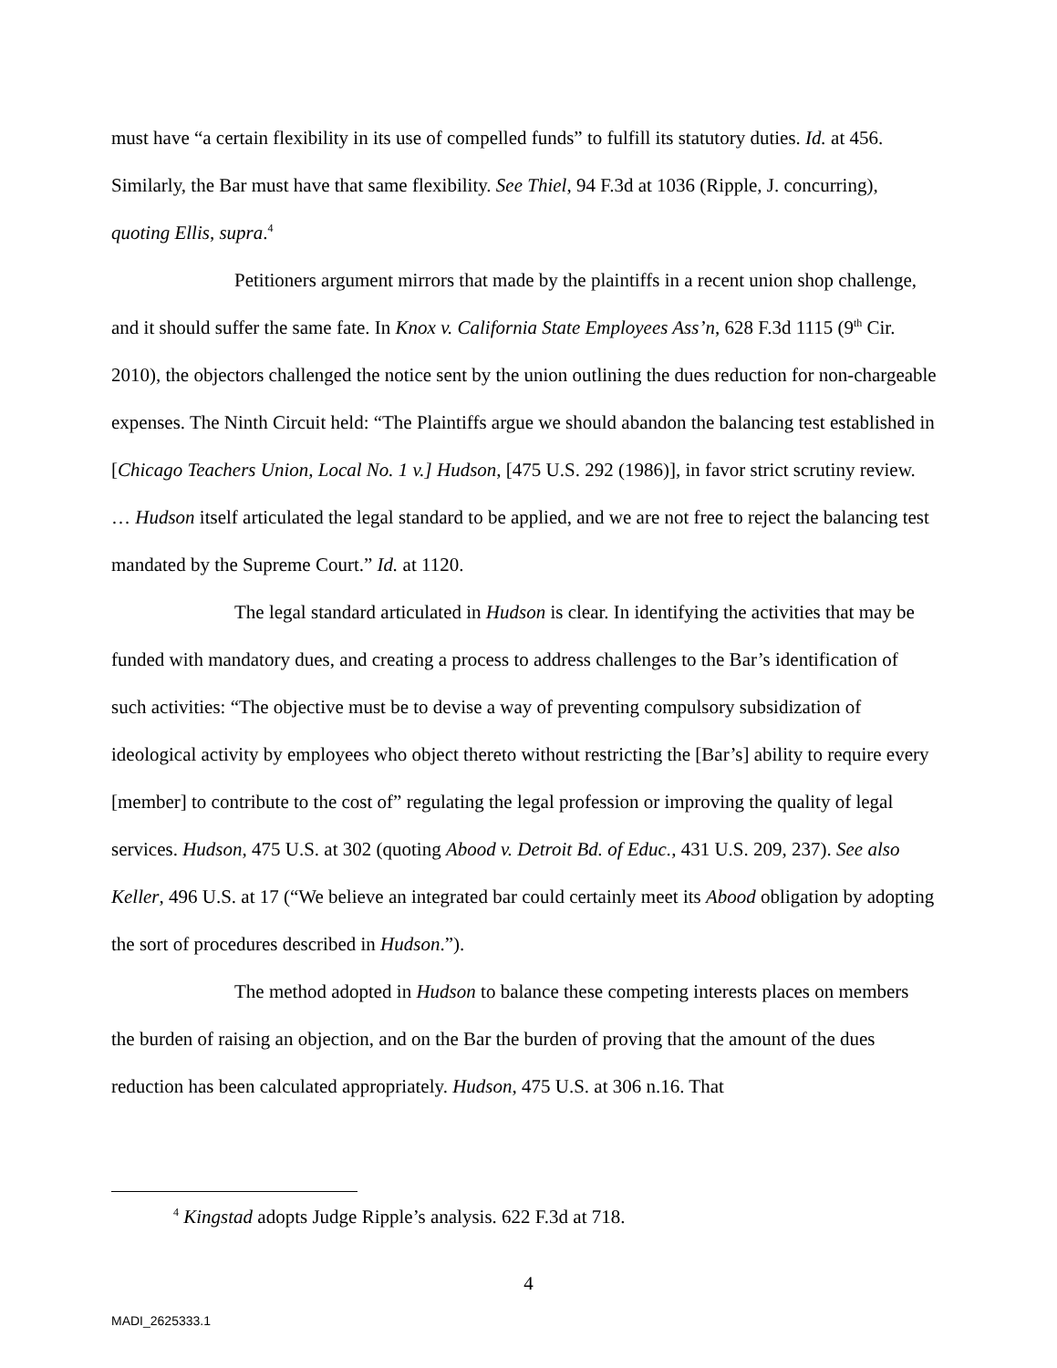must have “a certain flexibility in its use of compelled funds” to fulfill its statutory duties. Id. at 456. Similarly, the Bar must have that same flexibility. See Thiel, 94 F.3d at 1036 (Ripple, J. concurring), quoting Ellis, supra.<sup>4</sup>
Petitioners argument mirrors that made by the plaintiffs in a recent union shop challenge, and it should suffer the same fate. In Knox v. California State Employees Ass’n, 628 F.3d 1115 (9<sup>th</sup> Cir. 2010), the objectors challenged the notice sent by the union outlining the dues reduction for non-chargeable expenses. The Ninth Circuit held: “The Plaintiffs argue we should abandon the balancing test established in [Chicago Teachers Union, Local No. 1 v.] Hudson, [475 U.S. 292 (1986)], in favor strict scrutiny review. … Hudson itself articulated the legal standard to be applied, and we are not free to reject the balancing test mandated by the Supreme Court.” Id. at 1120.
The legal standard articulated in Hudson is clear. In identifying the activities that may be funded with mandatory dues, and creating a process to address challenges to the Bar’s identification of such activities: “The objective must be to devise a way of preventing compulsory subsidization of ideological activity by employees who object thereto without restricting the [Bar’s] ability to require every [member] to contribute to the cost of” regulating the legal profession or improving the quality of legal services. Hudson, 475 U.S. at 302 (quoting Abood v. Detroit Bd. of Educ., 431 U.S. 209, 237). See also Keller, 496 U.S. at 17 (“We believe an integrated bar could certainly meet its Abood obligation by adopting the sort of procedures described in Hudson.”).
The method adopted in Hudson to balance these competing interests places on members the burden of raising an objection, and on the Bar the burden of proving that the amount of the dues reduction has been calculated appropriately. Hudson, 475 U.S. at 306 n.16. That
<sup>4</sup> Kingstad adopts Judge Ripple’s analysis. 622 F.3d at 718.
4
MADI_2625333.1